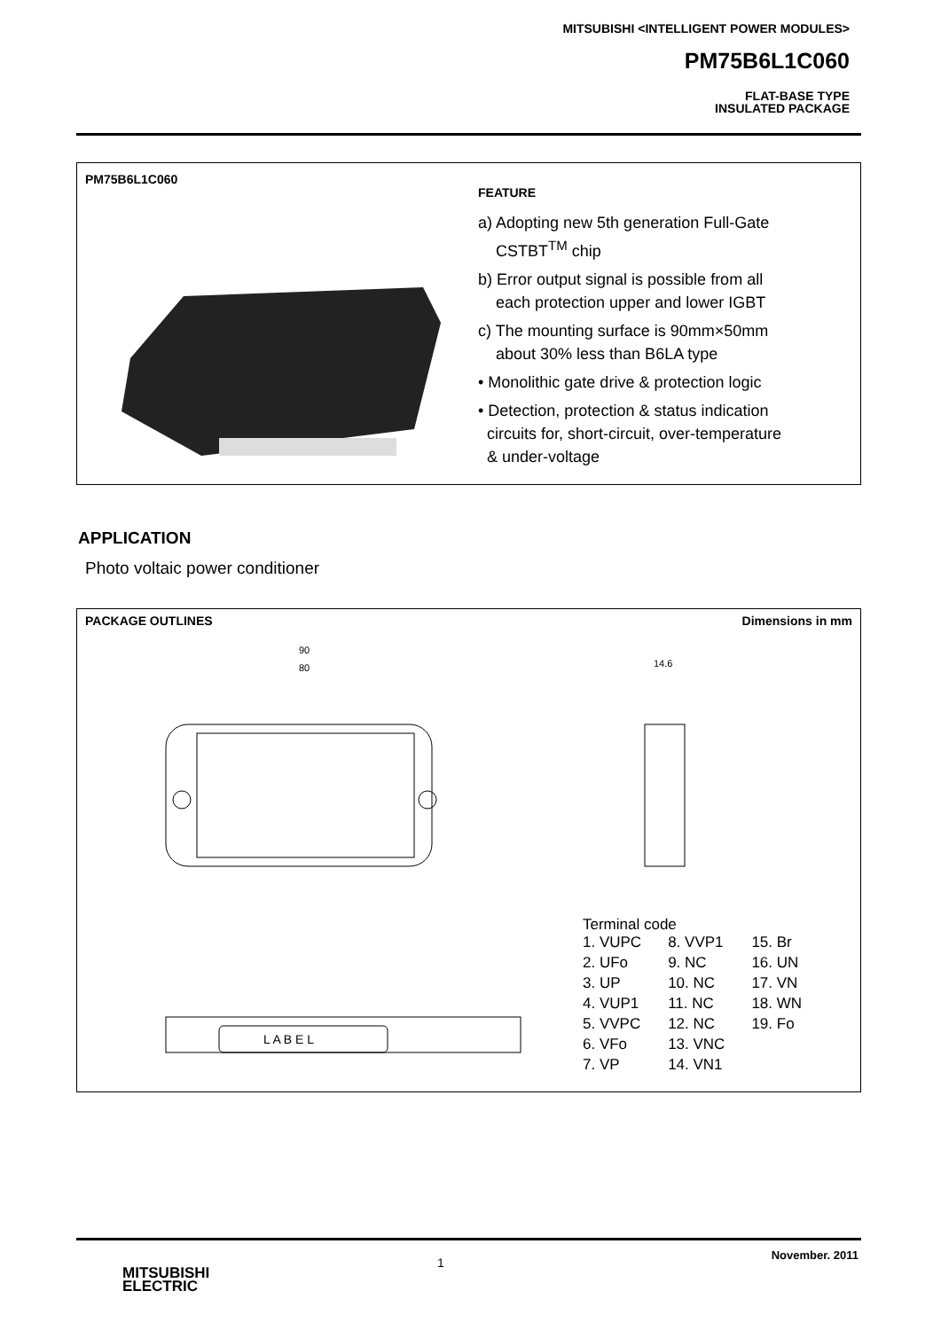MITSUBISHI <INTELLIGENT POWER MODULES>
PM75B6L1C060
FLAT-BASE TYPE
INSULATED PACKAGE
PM75B6L1C060
FEATURE
a) Adopting new 5th generation Full-Gate
CSTBT<sup>TM</sup> chip
b) Error output signal is possible from all
each protection upper and lower IGBT
c) The mounting surface is 90mm×50mm
about 30% less than B6LA type
• Monolithic gate drive & protection logic
• Detection, protection & status indication
circuits for, short-circuit, over-temperature
& under-voltage
APPLICATION
Photo voltaic power conditioner
PACKAGE OUTLINES Dimensions in mm
L A B E L
90
80
14.6
Terminal code
| 1. VUPC | 8. VVP1 | 15. Br |
| 2. UFo | 9. NC | 16. UN |
| 3. UP | 10. NC | 17. VN |
| 4. VUP1 | 11. NC | 18. WN |
| 5. VVPC | 12. NC | 19. Fo |
| 6. VFo | 13. VNC | |
| 7. VP | 14. VN1 | |
1
November. 2011
MITSUBISHI
ELECTRIC